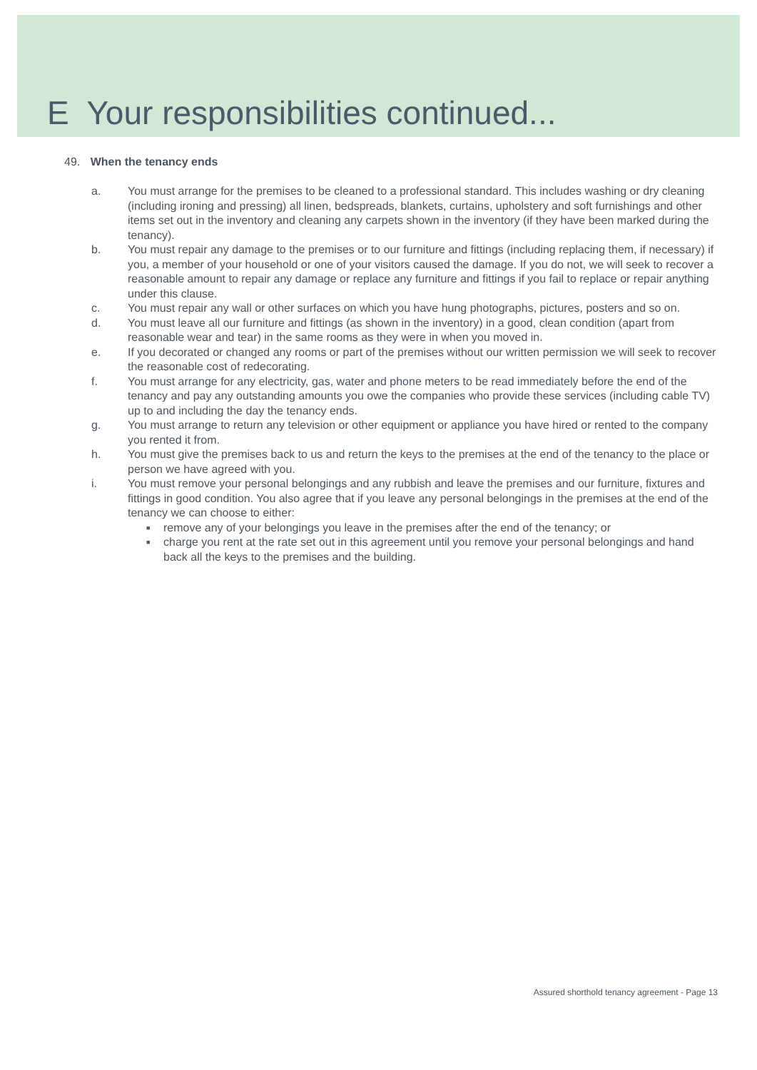E Your responsibilities continued...
49. When the tenancy ends
a. You must arrange for the premises to be cleaned to a professional standard. This includes washing or dry cleaning (including ironing and pressing) all linen, bedspreads, blankets, curtains, upholstery and soft furnishings and other items set out in the inventory and cleaning any carpets shown in the inventory (if they have been marked during the tenancy).
b. You must repair any damage to the premises or to our furniture and fittings (including replacing them, if necessary) if you, a member of your household or one of your visitors caused the damage. If you do not, we will seek to recover a reasonable amount to repair any damage or replace any furniture and fittings if you fail to replace or repair anything under this clause.
c. You must repair any wall or other surfaces on which you have hung photographs, pictures, posters and so on.
d. You must leave all our furniture and fittings (as shown in the inventory) in a good, clean condition (apart from reasonable wear and tear) in the same rooms as they were in when you moved in.
e. If you decorated or changed any rooms or part of the premises without our written permission we will seek to recover the reasonable cost of redecorating.
f. You must arrange for any electricity, gas, water and phone meters to be read immediately before the end of the tenancy and pay any outstanding amounts you owe the companies who provide these services (including cable TV) up to and including the day the tenancy ends.
g. You must arrange to return any television or other equipment or appliance you have hired or rented to the company you rented it from.
h. You must give the premises back to us and return the keys to the premises at the end of the tenancy to the place or person we have agreed with you.
i. You must remove your personal belongings and any rubbish and leave the premises and our furniture, fixtures and fittings in good condition. You also agree that if you leave any personal belongings in the premises at the end of the tenancy we can choose to either:
■ remove any of your belongings you leave in the premises after the end of the tenancy; or
■ charge you rent at the rate set out in this agreement until you remove your personal belongings and hand back all the keys to the premises and the building.
Assured shorthold tenancy agreement - Page 13